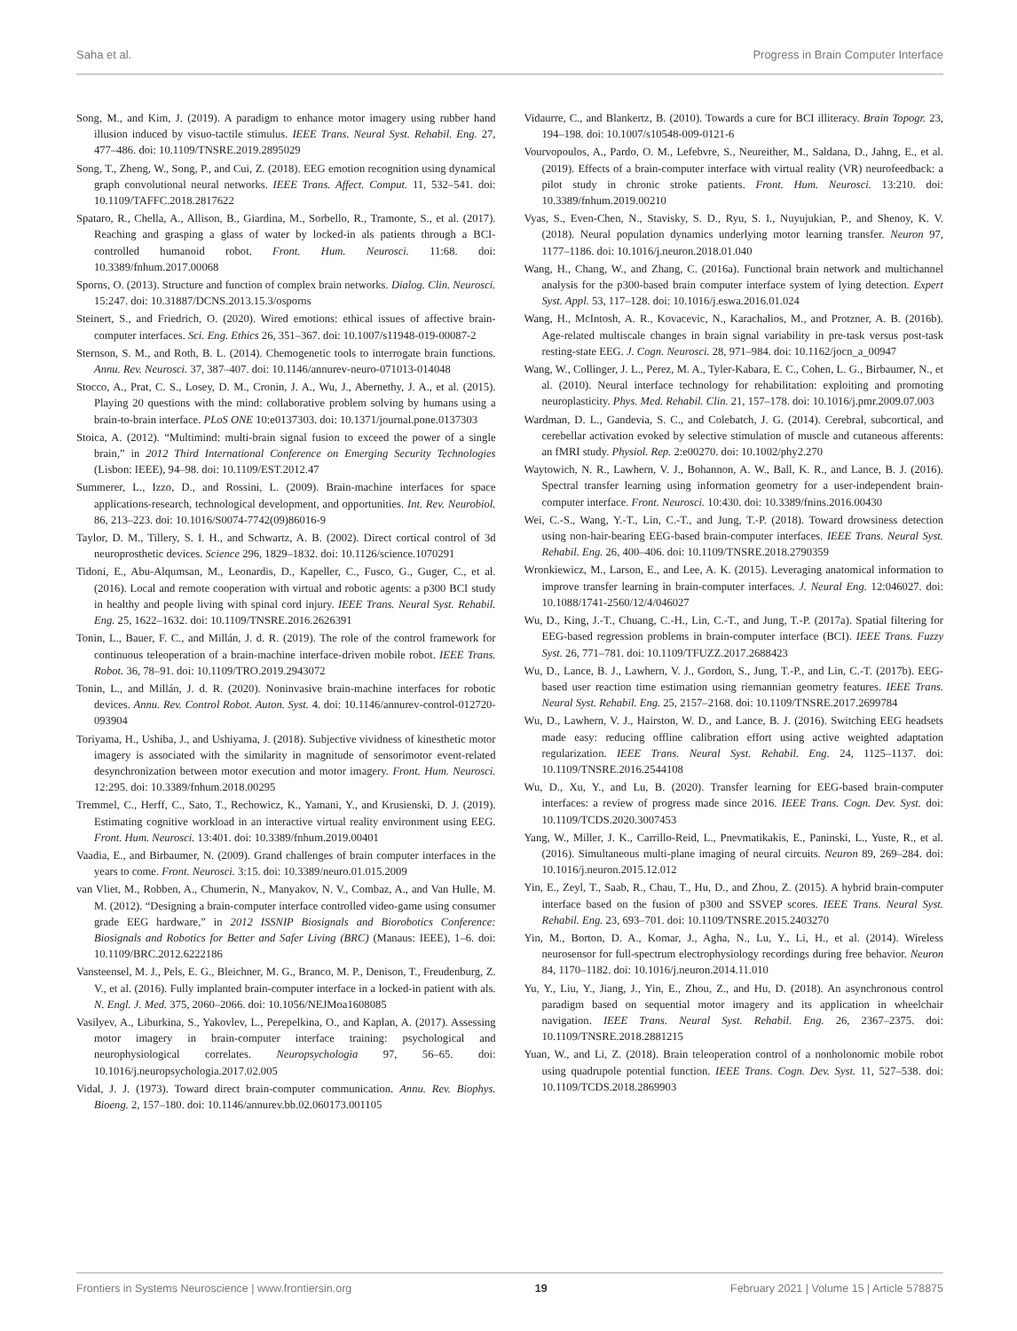Saha et al. Progress in Brain Computer Interface
Song, M., and Kim, J. (2019). A paradigm to enhance motor imagery using rubber hand illusion induced by visuo-tactile stimulus. IEEE Trans. Neural Syst. Rehabil. Eng. 27, 477–486. doi: 10.1109/TNSRE.2019.2895029
Song, T., Zheng, W., Song, P., and Cui, Z. (2018). EEG emotion recognition using dynamical graph convolutional neural networks. IEEE Trans. Affect. Comput. 11, 532–541. doi: 10.1109/TAFFC.2018.2817622
Spataro, R., Chella, A., Allison, B., Giardina, M., Sorbello, R., Tramonte, S., et al. (2017). Reaching and grasping a glass of water by locked-in als patients through a BCI-controlled humanoid robot. Front. Hum. Neurosci. 11:68. doi: 10.3389/fnhum.2017.00068
Sporns, O. (2013). Structure and function of complex brain networks. Dialog. Clin. Neurosci. 15:247. doi: 10.31887/DCNS.2013.15.3/osporns
Steinert, S., and Friedrich, O. (2020). Wired emotions: ethical issues of affective brain-computer interfaces. Sci. Eng. Ethics 26, 351–367. doi: 10.1007/s11948-019-00087-2
Sternson, S. M., and Roth, B. L. (2014). Chemogenetic tools to interrogate brain functions. Annu. Rev. Neurosci. 37, 387–407. doi: 10.1146/annurev-neuro-071013-014048
Stocco, A., Prat, C. S., Losey, D. M., Cronin, J. A., Wu, J., Abernethy, J. A., et al. (2015). Playing 20 questions with the mind: collaborative problem solving by humans using a brain-to-brain interface. PLoS ONE 10:e0137303. doi: 10.1371/journal.pone.0137303
Stoica, A. (2012). “Multimind: multi-brain signal fusion to exceed the power of a single brain,” in 2012 Third International Conference on Emerging Security Technologies (Lisbon: IEEE), 94–98. doi: 10.1109/EST.2012.47
Summerer, L., Izzo, D., and Rossini, L. (2009). Brain-machine interfaces for space applications-research, technological development, and opportunities. Int. Rev. Neurobiol. 86, 213–223. doi: 10.1016/S0074-7742(09)86016-9
Taylor, D. M., Tillery, S. I. H., and Schwartz, A. B. (2002). Direct cortical control of 3d neuroprosthetic devices. Science 296, 1829–1832. doi: 10.1126/science.1070291
Tidoni, E., Abu-Alqumsan, M., Leonardis, D., Kapeller, C., Fusco, G., Guger, C., et al. (2016). Local and remote cooperation with virtual and robotic agents: a p300 BCI study in healthy and people living with spinal cord injury. IEEE Trans. Neural Syst. Rehabil. Eng. 25, 1622–1632. doi: 10.1109/TNSRE.2016.2626391
Tonin, L., Bauer, F. C., and Millán, J. d. R. (2019). The role of the control framework for continuous teleoperation of a brain-machine interface-driven mobile robot. IEEE Trans. Robot. 36, 78–91. doi: 10.1109/TRO.2019.2943072
Tonin, L., and Millán, J. d. R. (2020). Noninvasive brain-machine interfaces for robotic devices. Annu. Rev. Control Robot. Auton. Syst. 4. doi: 10.1146/annurev-control-012720-093904
Toriyama, H., Ushiba, J., and Ushiyama, J. (2018). Subjective vividness of kinesthetic motor imagery is associated with the similarity in magnitude of sensorimotor event-related desynchronization between motor execution and motor imagery. Front. Hum. Neurosci. 12:295. doi: 10.3389/fnhum.2018.00295
Tremmel, C., Herff, C., Sato, T., Rechowicz, K., Yamani, Y., and Krusienski, D. J. (2019). Estimating cognitive workload in an interactive virtual reality environment using EEG. Front. Hum. Neurosci. 13:401. doi: 10.3389/fnhum.2019.00401
Vaadia, E., and Birbaumer, N. (2009). Grand challenges of brain computer interfaces in the years to come. Front. Neurosci. 3:15. doi: 10.3389/neuro.01.015.2009
van Vliet, M., Robben, A., Chumerin, N., Manyakov, N. V., Combaz, A., and Van Hulle, M. M. (2012). “Designing a brain-computer interface controlled video-game using consumer grade EEG hardware,” in 2012 ISSNIP Biosignals and Biorobotics Conference: Biosignals and Robotics for Better and Safer Living (BRC) (Manaus: IEEE), 1–6. doi: 10.1109/BRC.2012.6222186
Vansteensel, M. J., Pels, E. G., Bleichner, M. G., Branco, M. P., Denison, T., Freudenburg, Z. V., et al. (2016). Fully implanted brain-computer interface in a locked-in patient with als. N. Engl. J. Med. 375, 2060–2066. doi: 10.1056/NEJMoa1608085
Vasilyev, A., Liburkina, S., Yakovlev, L., Perepelkina, O., and Kaplan, A. (2017). Assessing motor imagery in brain-computer interface training: psychological and neurophysiological correlates. Neuropsychologia 97, 56–65. doi: 10.1016/j.neuropsychologia.2017.02.005
Vidal, J. J. (1973). Toward direct brain-computer communication. Annu. Rev. Biophys. Bioeng. 2, 157–180. doi: 10.1146/annurev.bb.02.060173.001105
Vidaurre, C., and Blankertz, B. (2010). Towards a cure for BCI illiteracy. Brain Topogr. 23, 194–198. doi: 10.1007/s10548-009-0121-6
Vourvopoulos, A., Pardo, O. M., Lefebvre, S., Neureither, M., Saldana, D., Jahng, E., et al. (2019). Effects of a brain-computer interface with virtual reality (VR) neurofeedback: a pilot study in chronic stroke patients. Front. Hum. Neurosci. 13:210. doi: 10.3389/fnhum.2019.00210
Vyas, S., Even-Chen, N., Stavisky, S. D., Ryu, S. I., Nuyujukian, P., and Shenoy, K. V. (2018). Neural population dynamics underlying motor learning transfer. Neuron 97, 1177–1186. doi: 10.1016/j.neuron.2018.01.040
Wang, H., Chang, W., and Zhang, C. (2016a). Functional brain network and multichannel analysis for the p300-based brain computer interface system of lying detection. Expert Syst. Appl. 53, 117–128. doi: 10.1016/j.eswa.2016.01.024
Wang, H., McIntosh, A. R., Kovacevic, N., Karachalios, M., and Protzner, A. B. (2016b). Age-related multiscale changes in brain signal variability in pre-task versus post-task resting-state EEG. J. Cogn. Neurosci. 28, 971–984. doi: 10.1162/jocn_a_00947
Wang, W., Collinger, J. L., Perez, M. A., Tyler-Kabara, E. C., Cohen, L. G., Birbaumer, N., et al. (2010). Neural interface technology for rehabilitation: exploiting and promoting neuroplasticity. Phys. Med. Rehabil. Clin. 21, 157–178. doi: 10.1016/j.pmr.2009.07.003
Wardman, D. L., Gandevia, S. C., and Colebatch, J. G. (2014). Cerebral, subcortical, and cerebellar activation evoked by selective stimulation of muscle and cutaneous afferents: an fMRI study. Physiol. Rep. 2:e00270. doi: 10.1002/phy2.270
Waytowich, N. R., Lawhern, V. J., Bohannon, A. W., Ball, K. R., and Lance, B. J. (2016). Spectral transfer learning using information geometry for a user-independent brain-computer interface. Front. Neurosci. 10:430. doi: 10.3389/fnins.2016.00430
Wei, C.-S., Wang, Y.-T., Lin, C.-T., and Jung, T.-P. (2018). Toward drowsiness detection using non-hair-bearing EEG-based brain-computer interfaces. IEEE Trans. Neural Syst. Rehabil. Eng. 26, 400–406. doi: 10.1109/TNSRE.2018.2790359
Wronkiewicz, M., Larson, E., and Lee, A. K. (2015). Leveraging anatomical information to improve transfer learning in brain-computer interfaces. J. Neural Eng. 12:046027. doi: 10.1088/1741-2560/12/4/046027
Wu, D., King, J.-T., Chuang, C.-H., Lin, C.-T., and Jung, T.-P. (2017a). Spatial filtering for EEG-based regression problems in brain-computer interface (BCI). IEEE Trans. Fuzzy Syst. 26, 771–781. doi: 10.1109/TFUZZ.2017.2688423
Wu, D., Lance, B. J., Lawhern, V. J., Gordon, S., Jung, T.-P., and Lin, C.-T. (2017b). EEG-based user reaction time estimation using riemannian geometry features. IEEE Trans. Neural Syst. Rehabil. Eng. 25, 2157–2168. doi: 10.1109/TNSRE.2017.2699784
Wu, D., Lawhern, V. J., Hairston, W. D., and Lance, B. J. (2016). Switching EEG headsets made easy: reducing offline calibration effort using active weighted adaptation regularization. IEEE Trans. Neural Syst. Rehabil. Eng. 24, 1125–1137. doi: 10.1109/TNSRE.2016.2544108
Wu, D., Xu, Y., and Lu, B. (2020). Transfer learning for EEG-based brain-computer interfaces: a review of progress made since 2016. IEEE Trans. Cogn. Dev. Syst. doi: 10.1109/TCDS.2020.3007453
Yang, W., Miller, J. K., Carrillo-Reid, L., Pnevmatikakis, E., Paninski, L., Yuste, R., et al. (2016). Simultaneous multi-plane imaging of neural circuits. Neuron 89, 269–284. doi: 10.1016/j.neuron.2015.12.012
Yin, E., Zeyl, T., Saab, R., Chau, T., Hu, D., and Zhou, Z. (2015). A hybrid brain-computer interface based on the fusion of p300 and SSVEP scores. IEEE Trans. Neural Syst. Rehabil. Eng. 23, 693–701. doi: 10.1109/TNSRE.2015.2403270
Yin, M., Borton, D. A., Komar, J., Agha, N., Lu, Y., Li, H., et al. (2014). Wireless neurosensor for full-spectrum electrophysiology recordings during free behavior. Neuron 84, 1170–1182. doi: 10.1016/j.neuron.2014.11.010
Yu, Y., Liu, Y., Jiang, J., Yin, E., Zhou, Z., and Hu, D. (2018). An asynchronous control paradigm based on sequential motor imagery and its application in wheelchair navigation. IEEE Trans. Neural Syst. Rehabil. Eng. 26, 2367–2375. doi: 10.1109/TNSRE.2018.2881215
Yuan, W., and Li, Z. (2018). Brain teleoperation control of a nonholonomic mobile robot using quadrupole potential function. IEEE Trans. Cogn. Dev. Syst. 11, 527–538. doi: 10.1109/TCDS.2018.2869903
Frontiers in Systems Neuroscience | www.frontiersin.org 19 February 2021 | Volume 15 | Article 578875